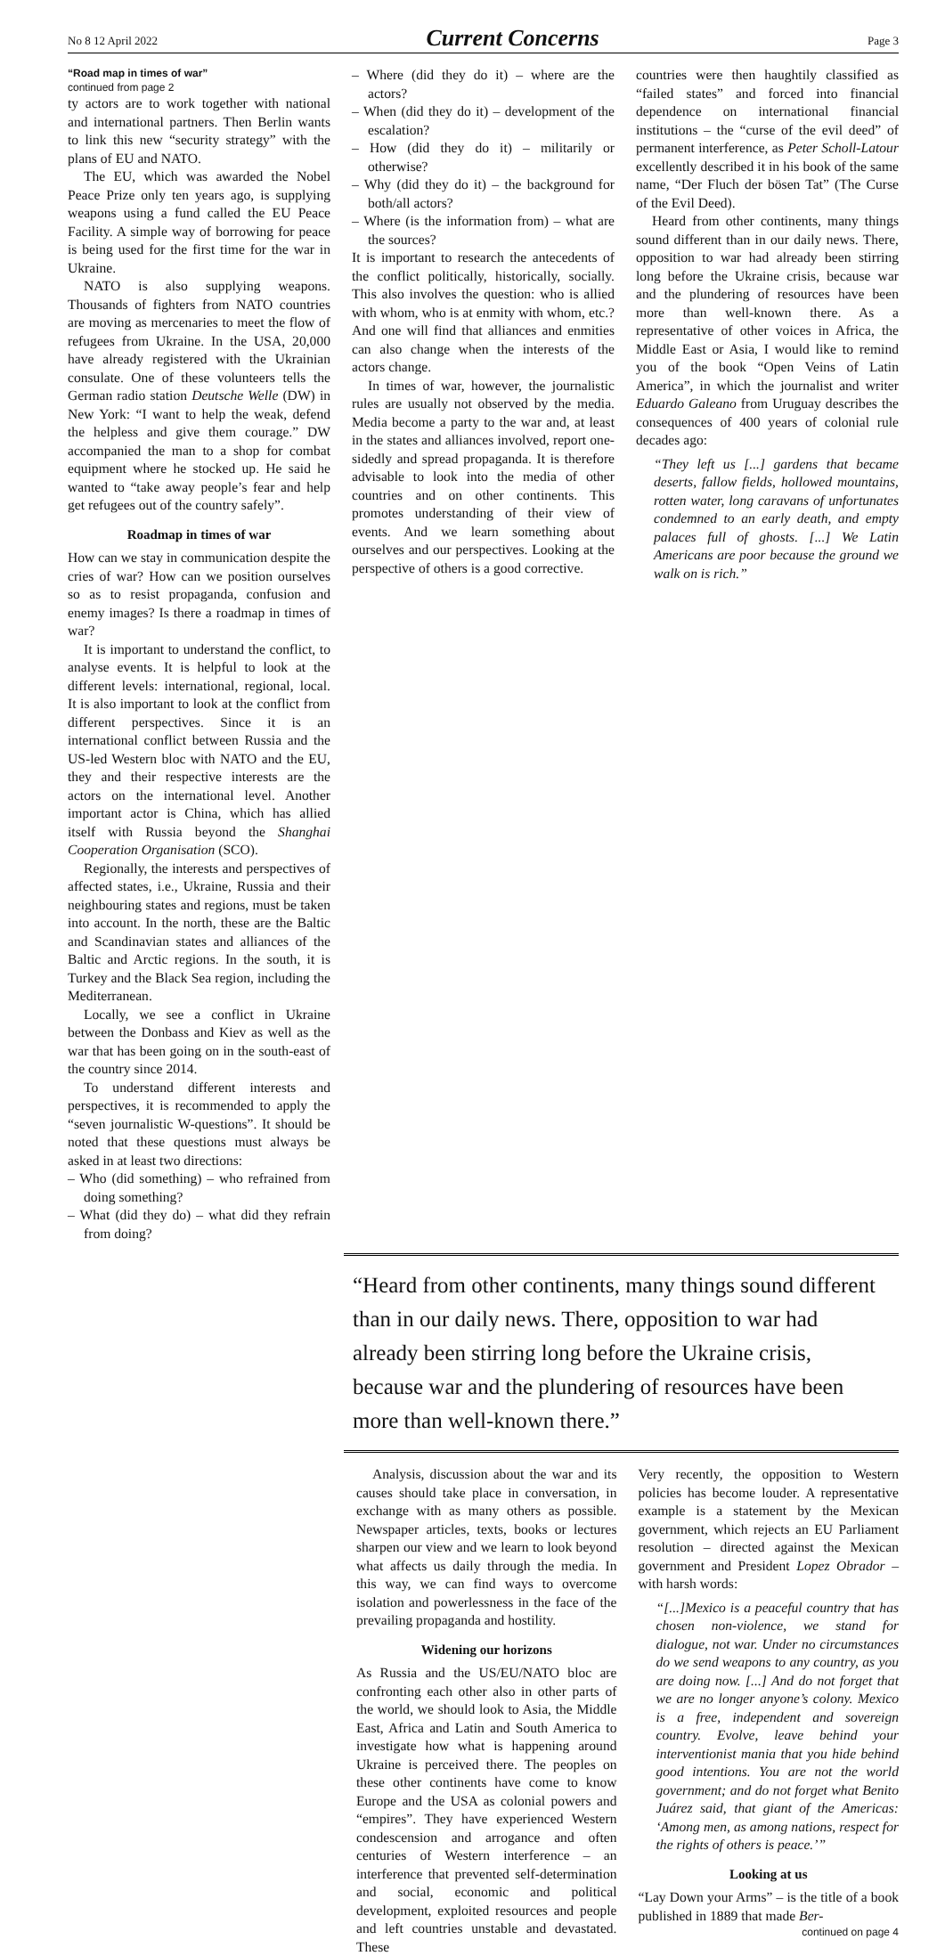No 8 12 April 2022 Current Concerns Page 3
“Road map in times of war”
continued from page 2
ty actors are to work together with national and international partners. Then Berlin wants to link this new “security strategy” with the plans of EU and NATO.
The EU, which was awarded the Nobel Peace Prize only ten years ago, is supplying weapons using a fund called the EU Peace Facility. A simple way of borrowing for peace is being used for the first time for the war in Ukraine.
NATO is also supplying weapons. Thousands of fighters from NATO countries are moving as mercenaries to meet the flow of refugees from Ukraine. In the USA, 20,000 have already registered with the Ukrainian consulate. One of these volunteers tells the German radio station Deutsche Welle (DW) in New York: “I want to help the weak, defend the helpless and give them courage.” DW accompanied the man to a shop for combat equipment where he stocked up. He said he wanted to “take away people’s fear and help get refugees out of the country safely”.
Roadmap in times of war
How can we stay in communication despite the cries of war? How can we position ourselves so as to resist propaganda, confusion and enemy images? Is there a roadmap in times of war?
It is important to understand the conflict, to analyse events. It is helpful to look at the different levels: international, regional, local. It is also important to look at the conflict from different perspectives. Since it is an international conflict between Russia and the US-led Western bloc with NATO and the EU, they and their respective interests are the actors on the international level. Another important actor is China, which has allied itself with Russia beyond the Shanghai Cooperation Organisation (SCO).
Regionally, the interests and perspectives of affected states, i.e., Ukraine, Russia and their neighbouring states and regions, must be taken into account. In the north, these are the Baltic and Scandinavian states and alliances of the Baltic and Arctic regions. In the south, it is Turkey and the Black Sea region, including the Mediterranean.
Locally, we see a conflict in Ukraine between the Donbass and Kiev as well as the war that has been going on in the south-east of the country since 2014.
To understand different interests and perspectives, it is recommended to apply the “seven journalistic W-questions”. It should be noted that these questions must always be asked in at least two directions:
– Who (did something) – who refrained from doing something?
– What (did they do) – what did they refrain from doing?
– Where (did they do it) – where are the actors?
– When (did they do it) – development of the escalation?
– How (did they do it) – militarily or otherwise?
– Why (did they do it) – the background for both/all actors?
– Where (is the information from) – what are the sources?
It is important to research the antecedents of the conflict politically, historically, socially. This also involves the question: who is allied with whom, who is at enmity with whom, etc.? And one will find that alliances and enmities can also change when the interests of the actors change.
In times of war, however, the journalistic rules are usually not observed by the media. Media become a party to the war and, at least in the states and alliances involved, report one-sidedly and spread propaganda. It is therefore advisable to look into the media of other countries and on other continents. This promotes understanding of their view of events. And we learn something about ourselves and our perspectives. Looking at the perspective of others is a good corrective.
countries were then haughtily classified as “failed states” and forced into financial dependence on international financial institutions – the “curse of the evil deed” of permanent interference, as Peter Scholl-Latour excellently described it in his book of the same name, “Der Fluch der bösen Tat” (The Curse of the Evil Deed).
Heard from other continents, many things sound different than in our daily news. There, opposition to war had already been stirring long before the Ukraine crisis, because war and the plundering of resources have been more than well-known there. As a representative of other voices in Africa, the Middle East or Asia, I would like to remind you of the book “Open Veins of Latin America”, in which the journalist and writer Eduardo Galeano from Uruguay describes the consequences of 400 years of colonial rule decades ago:
“They left us [...] gardens that became deserts, fallow fields, hollowed mountains, rotten water, long caravans of unfortunates condemned to an early death, and empty palaces full of ghosts. [...] We Latin Americans are poor because the ground we walk on is rich.”
“Heard from other continents, many things sound different than in our daily news. There, opposition to war had already been stirring long before the Ukraine crisis, because war and the plundering of resources have been more than well-known there.”
Analysis, discussion about the war and its causes should take place in conversation, in exchange with as many others as possible. Newspaper articles, texts, books or lectures sharpen our view and we learn to look beyond what affects us daily through the media. In this way, we can find ways to overcome isolation and powerlessness in the face of the prevailing propaganda and hostility.
Widening our horizons
As Russia and the US/EU/NATO bloc are confronting each other also in other parts of the world, we should look to Asia, the Middle East, Africa and Latin and South America to investigate how what is happening around Ukraine is perceived there. The peoples on these other continents have come to know Europe and the USA as colonial powers and “empires”. They have experienced Western condescension and arrogance and often centuries of Western interference – an interference that prevented self-determination and social, economic and political development, exploited resources and people and left countries unstable and devastated. These
Very recently, the opposition to Western policies has become louder. A representative example is a statement by the Mexican government, which rejects an EU Parliament resolution – directed against the Mexican government and President Lopez Obrador – with harsh words:
“[...]Mexico is a peaceful country that has chosen non-violence, we stand for dialogue, not war. Under no circumstances do we send weapons to any country, as you are doing now. [...] And do not forget that we are no longer anyone’s colony. Mexico is a free, independent and sovereign country. Evolve, leave behind your interventionist mania that you hide behind good intentions. You are not the world government; and do not forget what Benito Juárez said, that giant of the Americas: ‘Among men, as among nations, respect for the rights of others is peace.’”
Looking at us
“Lay Down your Arms” – is the title of a book published in 1889 that made Ber-
continued on page 4